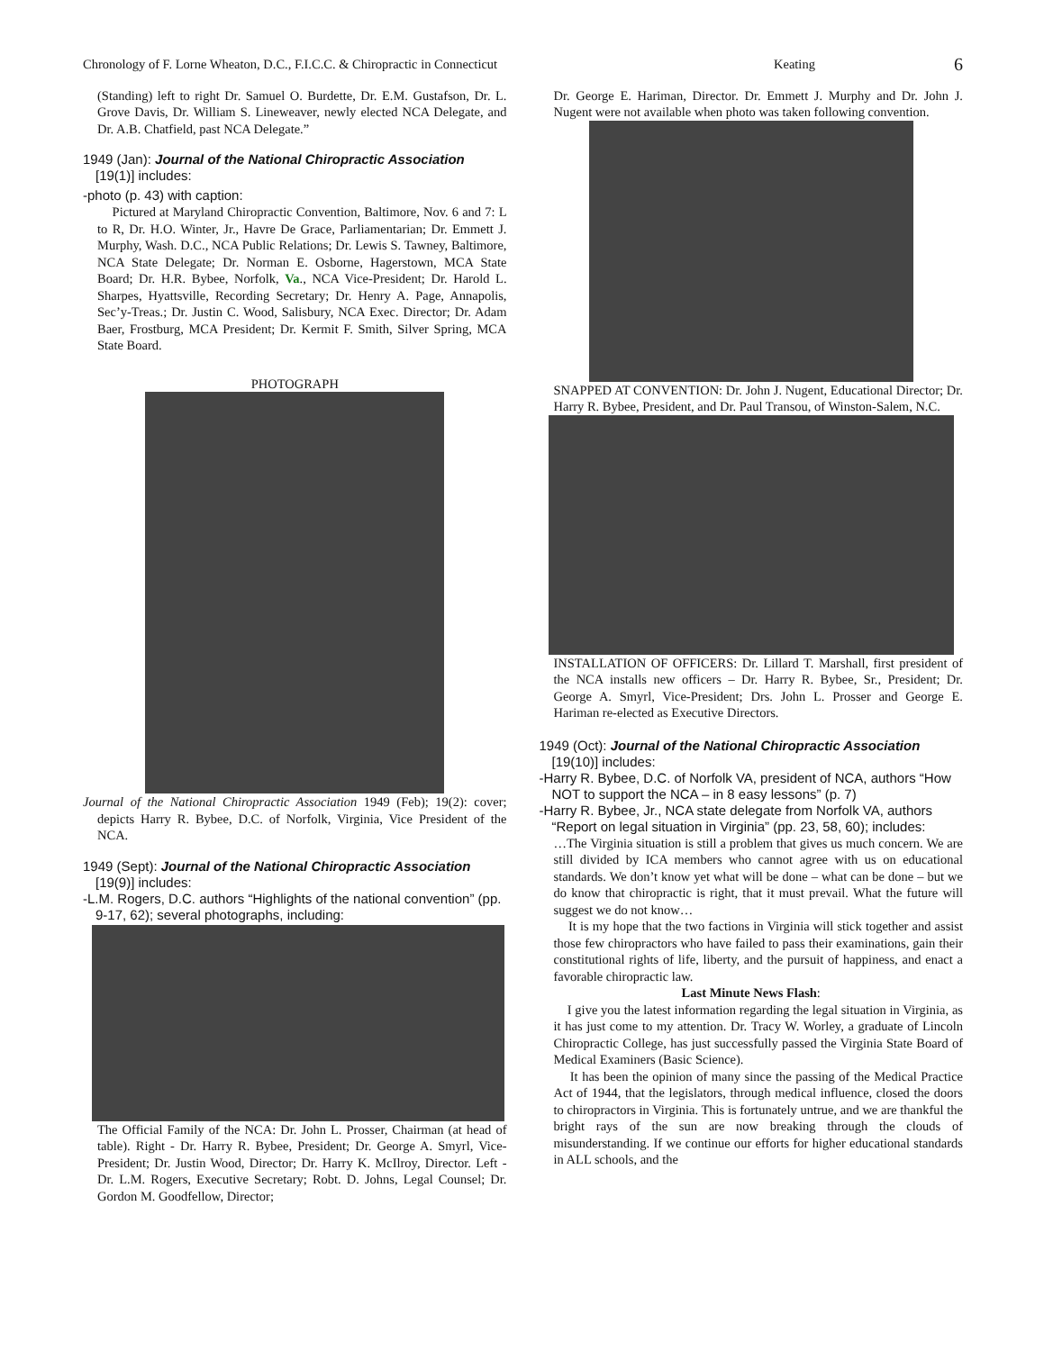Chronology of F. Lorne Wheaton, D.C., F.I.C.C. & Chiropractic in Connecticut Keating 6
(Standing) left to right Dr. Samuel O. Burdette, Dr. E.M. Gustafson, Dr. L. Grove Davis, Dr. William S. Lineweaver, newly elected NCA Delegate, and Dr. A.B. Chatfield, past NCA Delegate.”
1949 (Jan): Journal of the National Chiropractic Association [19(1)] includes:
-photo (p. 43) with caption:
Pictured at Maryland Chiropractic Convention, Baltimore, Nov. 6 and 7: L to R, Dr. H.O. Winter, Jr., Havre De Grace, Parliamentarian; Dr. Emmett J. Murphy, Wash. D.C., NCA Public Relations; Dr. Lewis S. Tawney, Baltimore, NCA State Delegate; Dr. Norman E. Osborne, Hagerstown, MCA State Board; Dr. H.R. Bybee, Norfolk, Va., NCA Vice-President; Dr. Harold L. Sharpes, Hyattsville, Recording Secretary; Dr. Henry A. Page, Annapolis, Sec’y-Treas.; Dr. Justin C. Wood, Salisbury, NCA Exec. Director; Dr. Adam Baer, Frostburg, MCA President; Dr. Kermit F. Smith, Silver Spring, MCA State Board.
PHOTOGRAPH
Journal of the National Chiropractic Association 1949 (Feb); 19(2): cover; depicts Harry R. Bybee, D.C. of Norfolk, Virginia, Vice President of the NCA.
1949 (Sept): Journal of the National Chiropractic Association [19(9)] includes:
-L.M. Rogers, D.C. authors “Highlights of the national convention” (pp. 9-17, 62); several photographs, including:
The Official Family of the NCA: Dr. John L. Prosser, Chairman (at head of table). Right - Dr. Harry R. Bybee, President; Dr. George A. Smyrl, Vice-President; Dr. Justin Wood, Director; Dr. Harry K. McIlroy, Director. Left - Dr. L.M. Rogers, Executive Secretary; Robt. D. Johns, Legal Counsel; Dr. Gordon M. Goodfellow, Director;
Dr. George E. Hariman, Director. Dr. Emmett J. Murphy and Dr. John J. Nugent were not available when photo was taken following convention.
SNAPPED AT CONVENTION: Dr. John J. Nugent, Educational Director; Dr. Harry R. Bybee, President, and Dr. Paul Transou, of Winston-Salem, N.C.
INSTALLATION OF OFFICERS: Dr. Lillard T. Marshall, first president of the NCA installs new officers – Dr. Harry R. Bybee, Sr., President; Dr. George A. Smyrl, Vice-President; Drs. John L. Prosser and George E. Hariman re-elected as Executive Directors.
1949 (Oct): Journal of the National Chiropractic Association [19(10)] includes:
-Harry R. Bybee, D.C. of Norfolk VA, president of NCA, authors “How NOT to support the NCA – in 8 easy lessons” (p. 7)
-Harry R. Bybee, Jr., NCA state delegate from Norfolk VA, authors “Report on legal situation in Virginia” (pp. 23, 58, 60); includes:
…The Virginia situation is still a problem that gives us much concern. We are still divided by ICA members who cannot agree with us on educational standards. We don’t know yet what will be done – what can be done – but we do know that chiropractic is right, that it must prevail. What the future will suggest we do not know…
It is my hope that the two factions in Virginia will stick together and assist those few chiropractors who have failed to pass their examinations, gain their constitutional rights of life, liberty, and the pursuit of happiness, and enact a favorable chiropractic law.
Last Minute News Flash:
I give you the latest information regarding the legal situation in Virginia, as it has just come to my attention. Dr. Tracy W. Worley, a graduate of Lincoln Chiropractic College, has just successfully passed the Virginia State Board of Medical Examiners (Basic Science).
It has been the opinion of many since the passing of the Medical Practice Act of 1944, that the legislators, through medical influence, closed the doors to chiropractors in Virginia. This is fortunately untrue, and we are thankful the bright rays of the sun are now breaking through the clouds of misunderstanding. If we continue our efforts for higher educational standards in ALL schools, and the